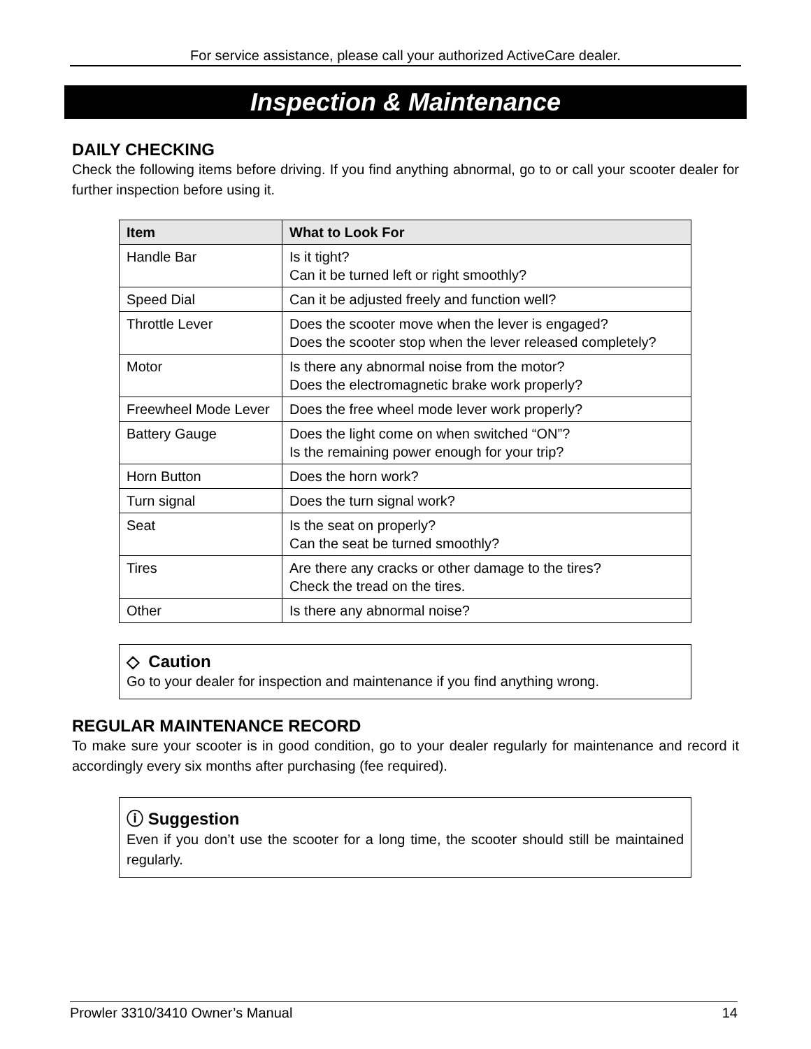For service assistance, please call your authorized ActiveCare dealer.
Inspection & Maintenance
DAILY CHECKING
Check the following items before driving. If you find anything abnormal, go to or call your scooter dealer for further inspection before using it.
| Item | What to Look For |
| --- | --- |
| Handle Bar | Is it tight? Can it be turned left or right smoothly? |
| Speed Dial | Can it be adjusted freely and function well? |
| Throttle Lever | Does the scooter move when the lever is engaged? Does the scooter stop when the lever released completely? |
| Motor | Is there any abnormal noise from the motor? Does the electromagnetic brake work properly? |
| Freewheel Mode Lever | Does the free wheel mode lever work properly? |
| Battery Gauge | Does the light come on when switched “ON”? Is the remaining power enough for your trip? |
| Horn Button | Does the horn work? |
| Turn signal | Does the turn signal work? |
| Seat | Is the seat on properly? Can the seat be turned smoothly? |
| Tires | Are there any cracks or other damage to the tires? Check the tread on the tires. |
| Other | Is there any abnormal noise? |
◇ Caution
Go to your dealer for inspection and maintenance if you find anything wrong.
REGULAR MAINTENANCE RECORD
To make sure your scooter is in good condition, go to your dealer regularly for maintenance and record it accordingly every six months after purchasing (fee required).
ⓘ Suggestion
Even if you don’t use the scooter for a long time, the scooter should still be maintained regularly.
Prowler 3310/3410 Owner’s Manual 14